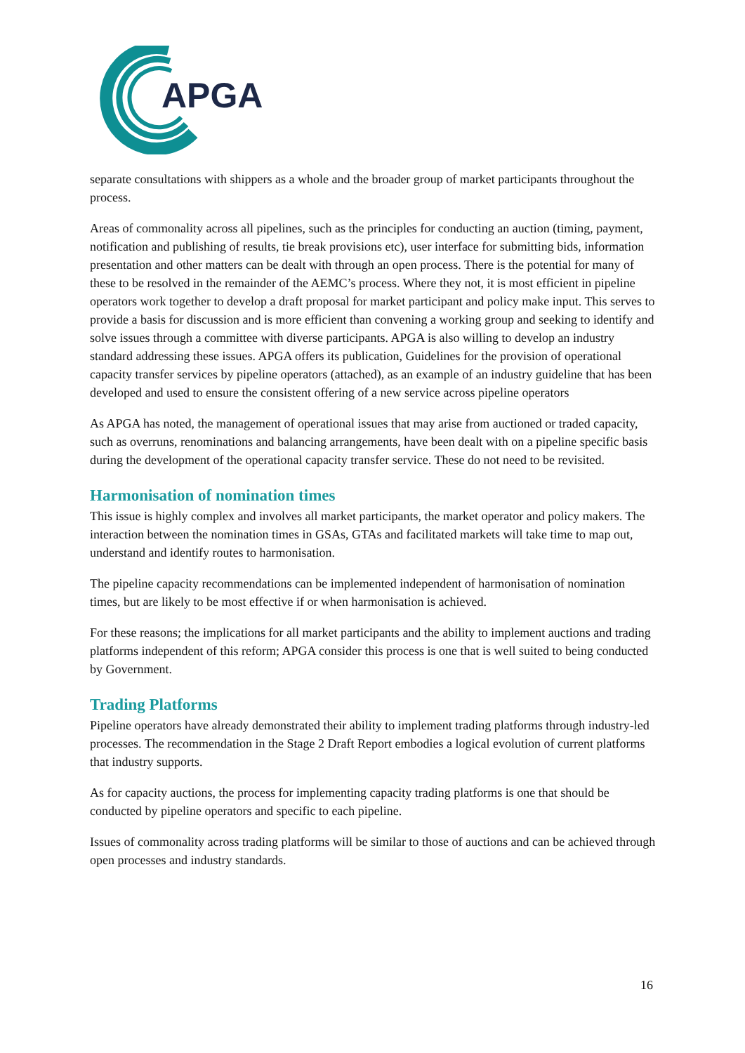APGA
separate consultations with shippers as a whole and the broader group of market participants throughout the process.
Areas of commonality across all pipelines, such as the principles for conducting an auction (timing, payment, notification and publishing of results, tie break provisions etc), user interface for submitting bids, information presentation and other matters can be dealt with through an open process. There is the potential for many of these to be resolved in the remainder of the AEMC’s process. Where they not, it is most efficient in pipeline operators work together to develop a draft proposal for market participant and policy make input. This serves to provide a basis for discussion and is more efficient than convening a working group and seeking to identify and solve issues through a committee with diverse participants. APGA is also willing to develop an industry standard addressing these issues. APGA offers its publication, Guidelines for the provision of operational capacity transfer services by pipeline operators (attached), as an example of an industry guideline that has been developed and used to ensure the consistent offering of a new service across pipeline operators
As APGA has noted, the management of operational issues that may arise from auctioned or traded capacity, such as overruns, renominations and balancing arrangements, have been dealt with on a pipeline specific basis during the development of the operational capacity transfer service. These do not need to be revisited.
Harmonisation of nomination times
This issue is highly complex and involves all market participants, the market operator and policy makers. The interaction between the nomination times in GSAs, GTAs and facilitated markets will take time to map out, understand and identify routes to harmonisation.
The pipeline capacity recommendations can be implemented independent of harmonisation of nomination times, but are likely to be most effective if or when harmonisation is achieved.
For these reasons; the implications for all market participants and the ability to implement auctions and trading platforms independent of this reform; APGA consider this process is one that is well suited to being conducted by Government.
Trading Platforms
Pipeline operators have already demonstrated their ability to implement trading platforms through industry-led processes. The recommendation in the Stage 2 Draft Report embodies a logical evolution of current platforms that industry supports.
As for capacity auctions, the process for implementing capacity trading platforms is one that should be conducted by pipeline operators and specific to each pipeline.
Issues of commonality across trading platforms will be similar to those of auctions and can be achieved through open processes and industry standards.
16